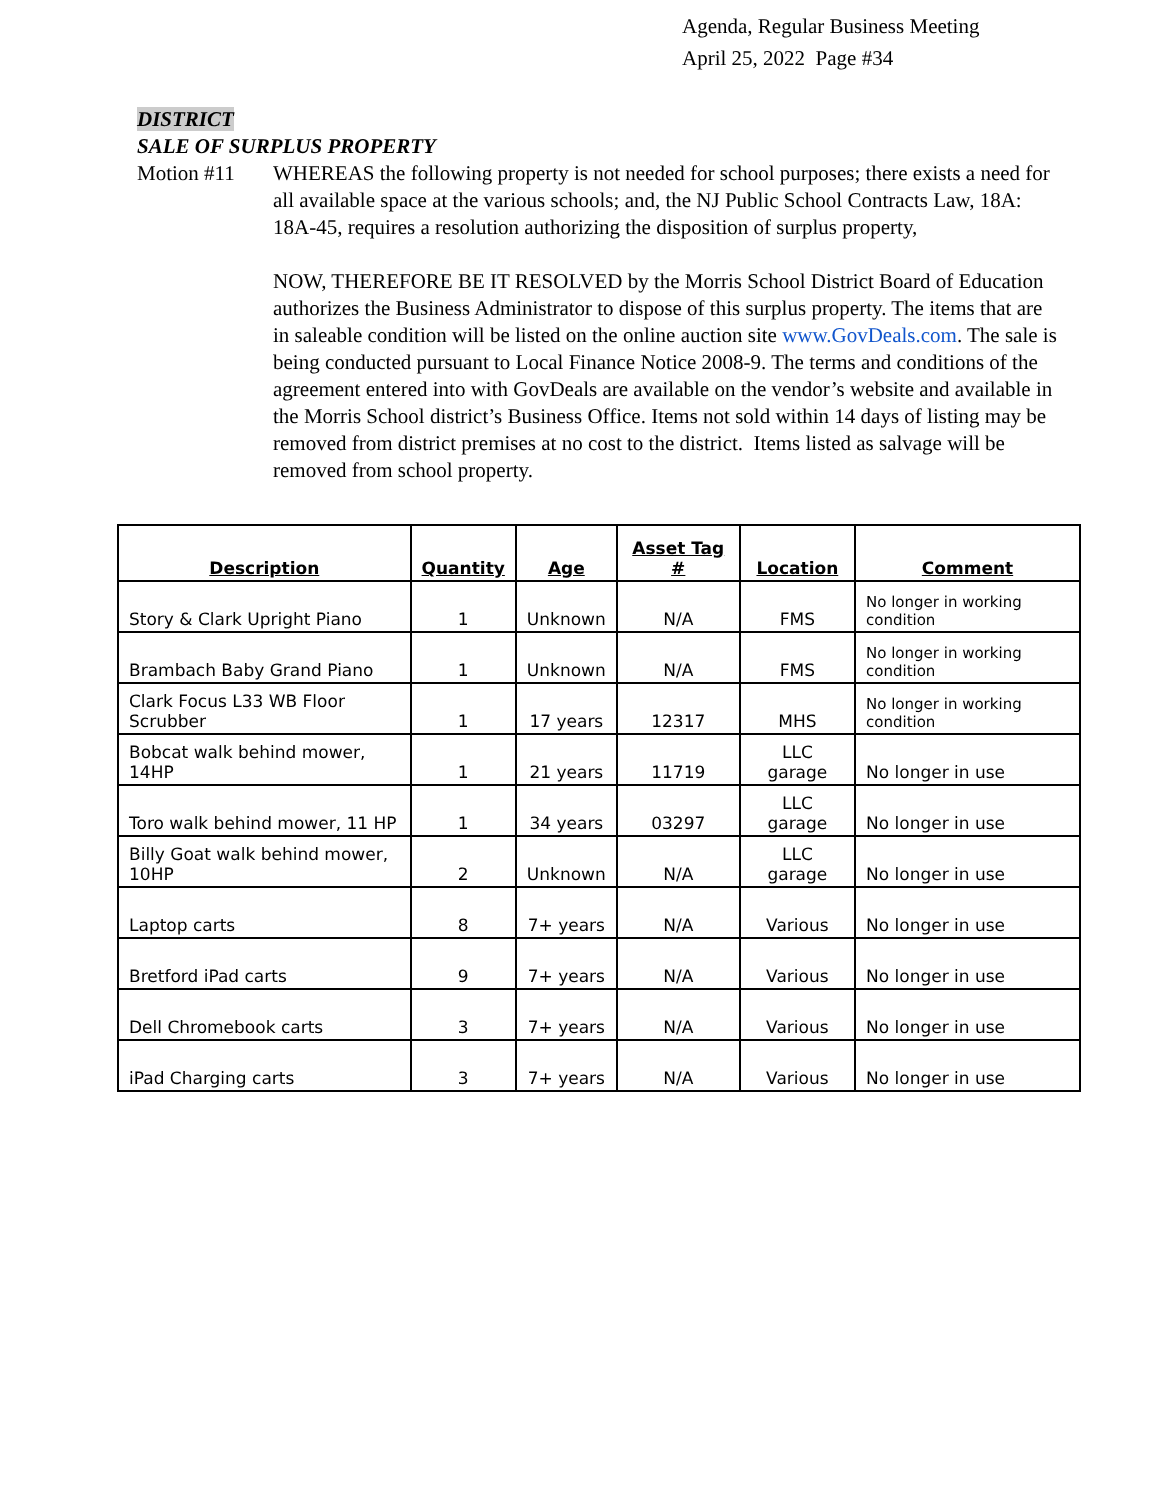Agenda, Regular Business Meeting
April 25, 2022 Page #34
DISTRICT
SALE OF SURPLUS PROPERTY
Motion #11 WHEREAS the following property is not needed for school purposes; there exists a need for all available space at the various schools; and, the NJ Public School Contracts Law, 18A: 18A-45, requires a resolution authorizing the disposition of surplus property,
NOW, THEREFORE BE IT RESOLVED by the Morris School District Board of Education authorizes the Business Administrator to dispose of this surplus property. The items that are in saleable condition will be listed on the online auction site www.GovDeals.com. The sale is being conducted pursuant to Local Finance Notice 2008-9. The terms and conditions of the agreement entered into with GovDeals are available on the vendor’s website and available in the Morris School district’s Business Office. Items not sold within 14 days of listing may be removed from district premises at no cost to the district. Items listed as salvage will be removed from school property.
| Description | Quantity | Age | Asset Tag # | Location | Comment |
| --- | --- | --- | --- | --- | --- |
| Story & Clark Upright Piano | 1 | Unknown | N/A | FMS | No longer in working condition |
| Brambach Baby Grand Piano | 1 | Unknown | N/A | FMS | No longer in working condition |
| Clark Focus L33 WB Floor Scrubber | 1 | 17 years | 12317 | MHS | No longer in working condition |
| Bobcat walk behind mower, 14HP | 1 | 21 years | 11719 | LLC garage | No longer in use |
| Toro walk behind mower, 11 HP | 1 | 34 years | 03297 | LLC garage | No longer in use |
| Billy Goat walk behind mower, 10HP | 2 | Unknown | N/A | LLC garage | No longer in use |
| Laptop carts | 8 | 7+ years | N/A | Various | No longer in use |
| Bretford iPad carts | 9 | 7+ years | N/A | Various | No longer in use |
| Dell Chromebook carts | 3 | 7+ years | N/A | Various | No longer in use |
| iPad Charging carts | 3 | 7+ years | N/A | Various | No longer in use |